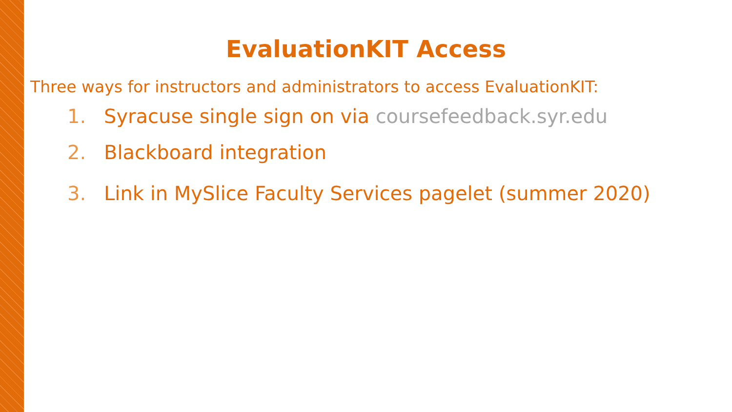EvaluationKIT Access
Three ways for instructors and administrators to access EvaluationKIT:
1. Syracuse single sign on via coursefeedback.syr.edu
2. Blackboard integration
3. Link in MySlice Faculty Services pagelet (summer 2020)